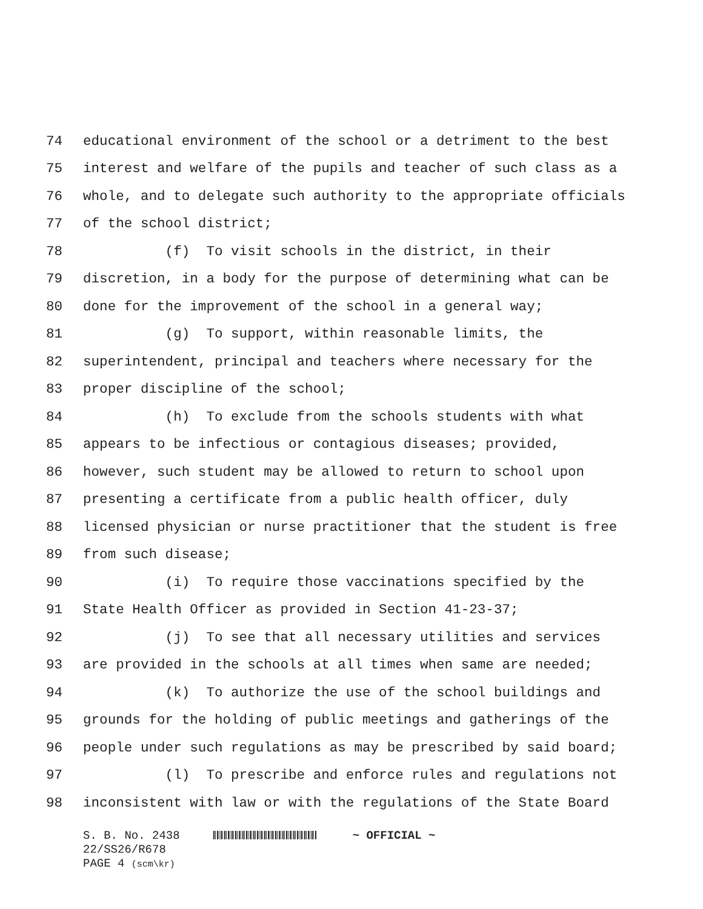74 educational environment of the school or a detriment to the best
75 interest and welfare of the pupils and teacher of such class as a
76 whole, and to delegate such authority to the appropriate officials
77 of the school district;
78 (f) To visit schools in the district, in their
79 discretion, in a body for the purpose of determining what can be
80 done for the improvement of the school in a general way;
81 (g) To support, within reasonable limits, the
82 superintendent, principal and teachers where necessary for the
83 proper discipline of the school;
84 (h) To exclude from the schools students with what
85 appears to be infectious or contagious diseases; provided,
86 however, such student may be allowed to return to school upon
87 presenting a certificate from a public health officer, duly
88 licensed physician or nurse practitioner that the student is free
89 from such disease;
90 (i) To require those vaccinations specified by the
91 State Health Officer as provided in Section 41-23-37;
92 (j) To see that all necessary utilities and services
93 are provided in the schools at all times when same are needed;
94 (k) To authorize the use of the school buildings and
95 grounds for the holding of public meetings and gatherings of the
96 people under such regulations as may be prescribed by said board;
97 (l) To prescribe and enforce rules and regulations not
98 inconsistent with law or with the regulations of the State Board
S. B. No. 2438 ~ OFFICIAL ~
22/SS26/R678
PAGE 4 (scm\kr)